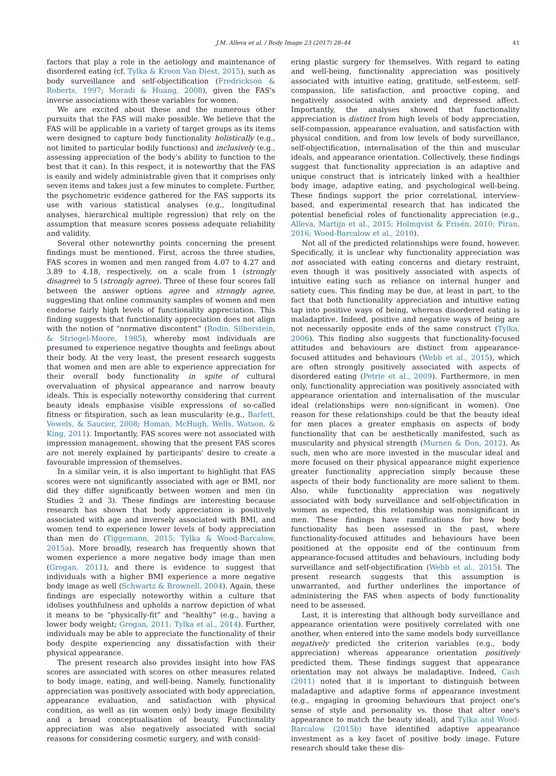J.M. Alleva et al. / Body Image 23 (2017) 28–44
41
factors that play a role in the aetiology and maintenance of disordered eating (cf. Tylka & Kroon Van Diest, 2015), such as body surveillance and self-objectification (Fredrickson & Roberts, 1997; Moradi & Huang, 2008), given the FAS's inverse associations with these variables for women.
We are excited about these and the numerous other pursuits that the FAS will make possible. We believe that the FAS will be applicable in a variety of target groups as its items were designed to capture body functionality holistically (e.g., not limited to particular bodily functions) and inclusively (e.g., assessing appreciation of the body's ability to function to the best that it can). In this respect, it is noteworthy that the FAS is easily and widely administrable given that it comprises only seven items and takes just a few minutes to complete. Further, the psychometric evidence gathered for the FAS supports its use with various statistical analyses (e.g., longitudinal analyses, hierarchical multiple regression) that rely on the assumption that measure scores possess adequate reliability and validity.
Several other noteworthy points concerning the present findings must be mentioned. First, across the three studies, FAS scores in women and men ranged from 4.07 to 4.27 and 3.89 to 4.18, respectively, on a scale from 1 (strongly disagree) to 5 (strongly agree). Three of these four scores fall between the answer options agree and strongly agree, suggesting that online community samples of women and men endorse fairly high levels of functionality appreciation. This finding suggests that functionality appreciation does not align with the notion of “normative discontent” (Rodin, Silberstein, & Striegel-Moore, 1985), whereby most individuals are presumed to experience negative thoughts and feelings about their body. At the very least, the present research suggests that women and men are able to experience appreciation for their overall body functionality in spite of cultural overvaluation of physical appearance and narrow beauty ideals. This is especially noteworthy considering that current beauty ideals emphasise visible expressions of so-called fitness or fitspiration, such as lean muscularity (e.g., Barlett, Vowels, & Saucier, 2008; Homan, McHugh, Wells, Watson, & King, 2011). Importantly, FAS scores were not associated with impression management, showing that the present FAS scores are not merely explained by participants' desire to create a favourable impression of themselves.
In a similar vein, it is also important to highlight that FAS scores were not significantly associated with age or BMI, nor did they differ significantly between women and men (in Studies 2 and 3). These findings are interesting because research has shown that body appreciation is positively associated with age and inversely associated with BMI, and women tend to experience lower levels of body appreciation than men do (Tiggemann, 2015; Tylka & Wood-Barcalow, 2015a). More broadly, research has frequently shown that women experience a more negative body image than men (Grogan, 2011), and there is evidence to suggest that individuals with a higher BMI experience a more negative body image as well (Schwartz & Brownell, 2004). Again, these findings are especially noteworthy within a culture that idolises youthfulness and upholds a narrow depiction of what it means to be “physically-fit” and “healthy” (e.g., having a lower body weight; Grogan, 2011; Tylka et al., 2014). Further, individuals may be able to appreciate the functionality of their body despite experiencing any dissatisfaction with their physical appearance.
The present research also provides insight into how FAS scores are associated with scores on other measures related to body image, eating, and well-being. Namely, functionality appreciation was positively associated with body appreciation, appearance evaluation, and satisfaction with physical condition, as well as (in women only) body image flexibility and a broad conceptualisation of beauty. Functionality appreciation was also negatively associated with social reasons for considering cosmetic surgery, and with consid-
ering plastic surgery for themselves. With regard to eating and well-being, functionality appreciation was positively associated with intuitive eating, gratitude, self-esteem, self-compassion, life satisfaction, and proactive coping, and negatively associated with anxiety and depressed affect. Importantly, the analyses showed that functionality appreciation is distinct from high levels of body appreciation, self-compassion, appearance evaluation, and satisfaction with physical condition, and from low levels of body surveillance, self-objectification, internalisation of the thin and muscular ideals, and appearance orientation. Collectively, these findings suggest that functionality appreciation is an adaptive and unique construct that is intricately linked with a healthier body image, adaptive eating, and psychological well-being. These findings support the prior correlational, interview-based, and experimental research that has indicated the potential beneficial roles of functionality appreciation (e.g., Alleva, Martijn et al., 2015; Holmqvist & Frisén, 2010; Piran, 2016; Wood-Barcalow et al., 2010).
Not all of the predicted relationships were found, however. Specifically, it is unclear why functionality appreciation was not associated with eating concerns and dietary restraint, even though it was positively associated with aspects of intuitive eating such as reliance on internal hunger and satiety cues. This finding may be due, at least in part, to the fact that both functionality appreciation and intuitive eating tap into positive ways of being, whereas disordered eating is maladaptive. Indeed, positive and negative ways of being are not necessarily opposite ends of the same construct (Tylka, 2006). This finding also suggests that functionality-focused attitudes and behaviours are distinct from appearance-focused attitudes and behaviours (Webb et al., 2015), which are often strongly positively associated with aspects of disordered eating (Petrie et al., 2009). Furthermore, in men only, functionality appreciation was positively associated with appearance orientation and internalisation of the muscular ideal (relationships were non-significant in women). One reason for these relationships could be that the beauty ideal for men places a greater emphasis on aspects of body functionality that can be aesthetically manifested, such as muscularity and physical strength (Murnen & Don, 2012). As such, men who are more invested in the muscular ideal and more focused on their physical appearance might experience greater functionality appreciation simply because these aspects of their body functionality are more salient to them. Also, while functionality appreciation was negatively associated with body surveillance and self-objectification in women as expected, this relationship was nonsignificant in men. These findings have ramifications for how body functionality has been assessed in the past, where functionality-focused attitudes and behaviours have been positioned at the opposite end of the continuum from appearance-focused attitudes and behaviours, including body surveillance and self-objectification (Webb et al., 2015). The present research suggests that this assumption is unwarranted, and further underlines the importance of administering the FAS when aspects of body functionality need to be assessed.
Last, it is interesting that although body surveillance and appearance orientation were positively correlated with one another, when entered into the same models body surveillance negatively predicted the criterion variables (e.g., body appreciation) whereas appearance orientation positively predicted them. These findings suggest that appearance orientation may not always be maladaptive. Indeed, Cash (2011) noted that it is important to distinguish between maladaptive and adaptive forms of appearance investment (e.g., engaging in grooming behaviours that project one's sense of style and personality vs. those that alter one's appearance to match the beauty ideal), and Tylka and Wood-Barcalow (2015b) have identified adaptive appearance investment as a key facet of positive body image. Future research should take these dis-